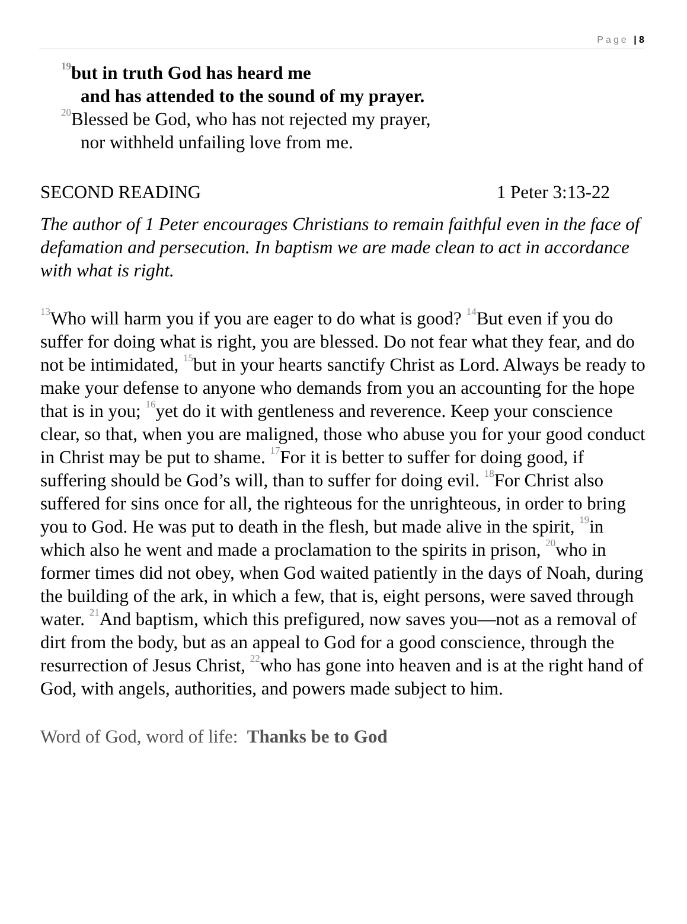Page | 8
<sup>19</sup> but in truth God has heard me
and has attended to the sound of my prayer.
<sup>20</sup> Blessed be God, who has not rejected my prayer,
nor withheld unfailing love from me.
SECOND READING 1 Peter 3:13-22
The author of 1 Peter encourages Christians to remain faithful even in the face of defamation and persecution. In baptism we are made clean to act in accordance with what is right.
<sup>13</sup> Who will harm you if you are eager to do what is good? <sup>14</sup>But even if you do suffer for doing what is right, you are blessed. Do not fear what they fear, and do not be intimidated, <sup>15</sup>but in your hearts sanctify Christ as Lord. Always be ready to make your defense to anyone who demands from you an accounting for the hope that is in you; <sup>16</sup>yet do it with gentleness and reverence. Keep your conscience clear, so that, when you are maligned, those who abuse you for your good conduct in Christ may be put to shame. <sup>17</sup>For it is better to suffer for doing good, if suffering should be God’s will, than to suffer for doing evil. <sup>18</sup>For Christ also suffered for sins once for all, the righteous for the unrighteous, in order to bring you to God. He was put to death in the flesh, but made alive in the spirit, <sup>19</sup>in which also he went and made a proclamation to the spirits in prison, <sup>20</sup>who in former times did not obey, when God waited patiently in the days of Noah, during the building of the ark, in which a few, that is, eight persons, were saved through water. <sup>21</sup>And baptism, which this prefigured, now saves you—not as a removal of dirt from the body, but as an appeal to God for a good conscience, through the resurrection of Jesus Christ, <sup>22</sup>who has gone into heaven and is at the right hand of God, with angels, authorities, and powers made subject to him.
Word of God, word of life: Thanks be to God